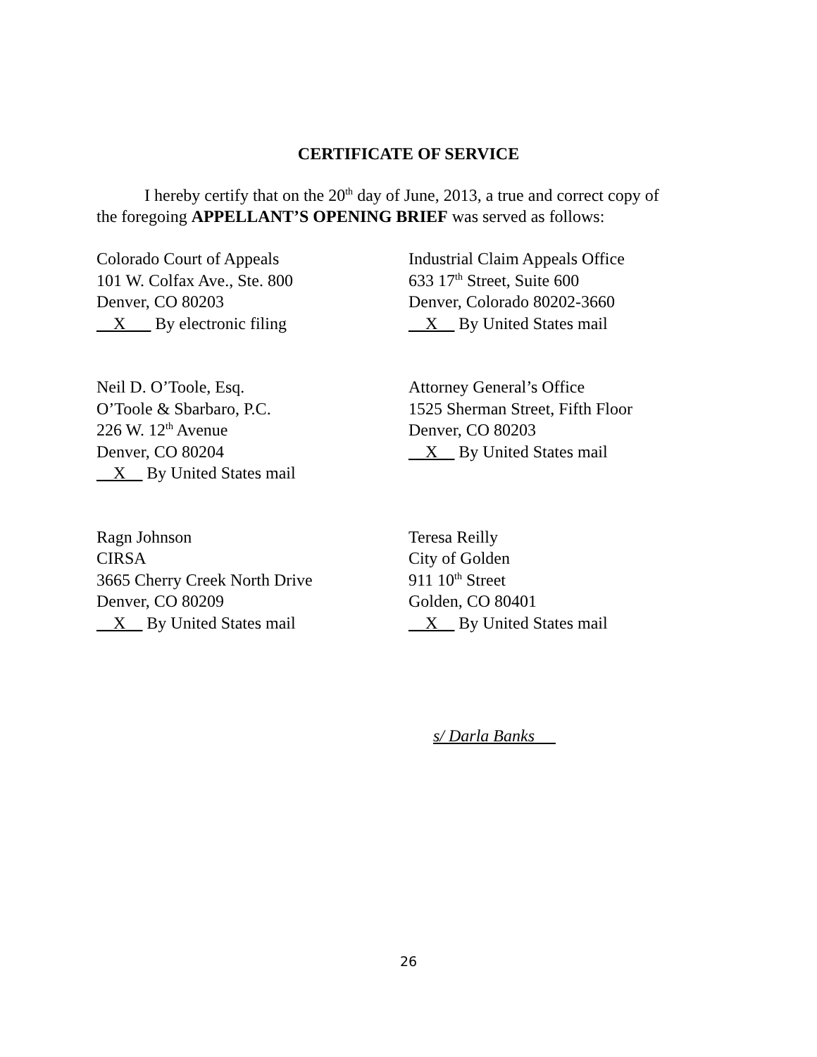CERTIFICATE OF SERVICE
I hereby certify that on the 20<sup>th</sup> day of June, 2013, a true and correct copy of
the foregoing APPELLANT’S OPENING BRIEF was served as follows:
Colorado Court of Appeals
101 W. Colfax Ave., Ste. 800
Denver, CO 80203
__X___ By electronic filing
Industrial Claim Appeals Office
633 17<sup>th</sup> Street, Suite 600
Denver, Colorado 80202-3660
__X__ By United States mail
Neil D. O’Toole, Esq.
O’Toole & Sbarbaro, P.C.
226 W. 12<sup>th</sup> Avenue
Denver, CO 80204
__X__ By United States mail
Attorney General’s Office
1525 Sherman Street, Fifth Floor
Denver, CO 80203
__X__ By United States mail
Ragn Johnson
CIRSA
3665 Cherry Creek North Drive
Denver, CO 80209
__X__ By United States mail
Teresa Reilly
City of Golden
911 10<sup>th</sup> Street
Golden, CO 80401
__X__ By United States mail
s/ Darla Banks
26